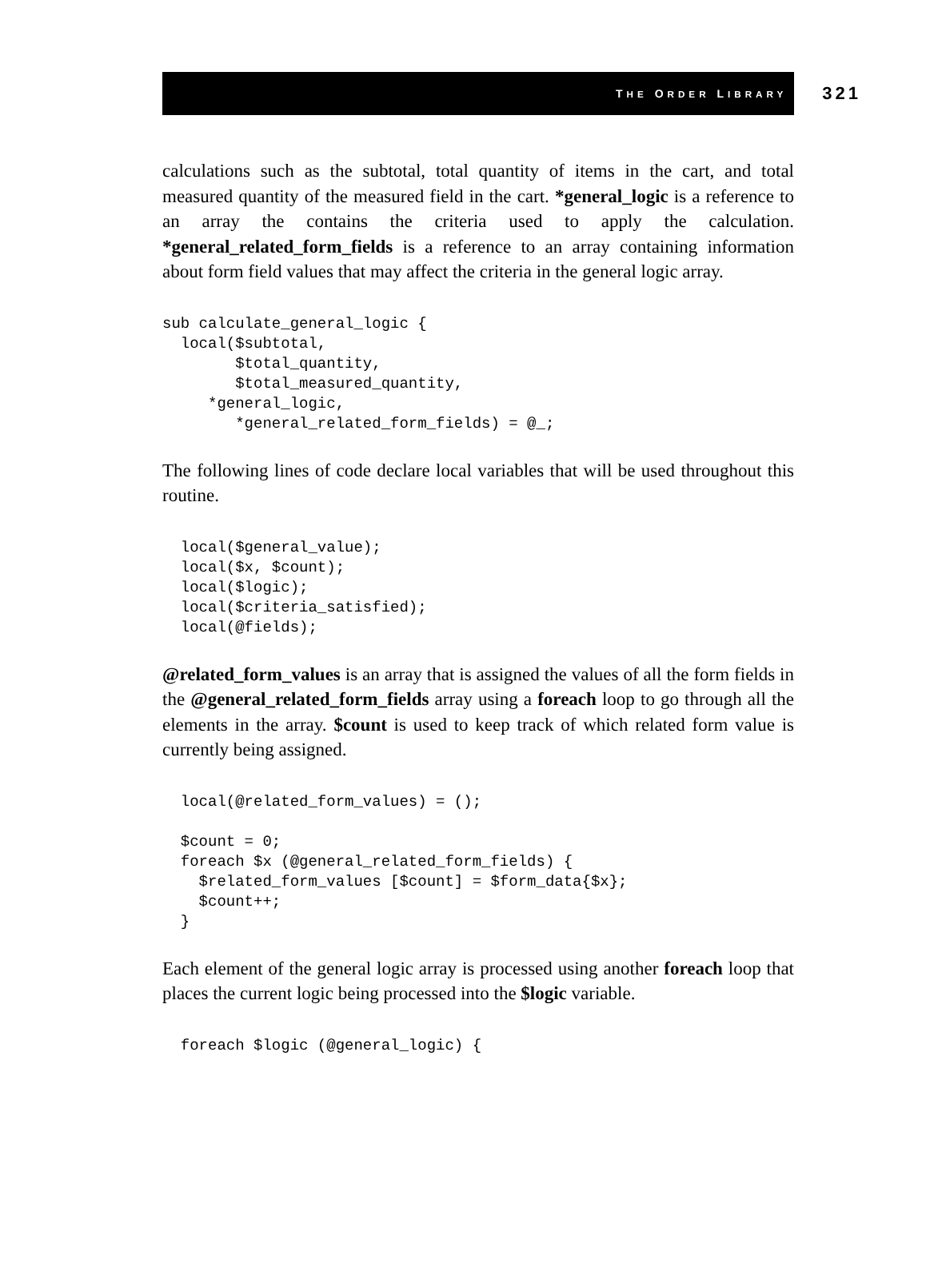THE ORDER LIBRARY 321
calculations such as the subtotal, total quantity of items in the cart, and total measured quantity of the measured field in the cart. *general_logic is a reference to an array the contains the criteria used to apply the calculation. *general_related_form_fields is a reference to an array containing information about form field values that may affect the criteria in the general logic array.
sub calculate_general_logic {
  local($subtotal,
        $total_quantity,
        $total_measured_quantity,
     *general_logic,
        *general_related_form_fields) = @_;
The following lines of code declare local variables that will be used throughout this routine.
  local($general_value);
  local($x, $count);
  local($logic);
  local($criteria_satisfied);
  local(@fields);
@related_form_values is an array that is assigned the values of all the form fields in the @general_related_form_fields array using a foreach loop to go through all the elements in the array. $count is used to keep track of which related form value is currently being assigned.
  local(@related_form_values) = ();

  $count = 0;
  foreach $x (@general_related_form_fields) {
    $related_form_values [$count] = $form_data{$x};
    $count++;
  }
Each element of the general logic array is processed using another foreach loop that places the current logic being processed into the $logic variable.
  foreach $logic (@general_logic) {